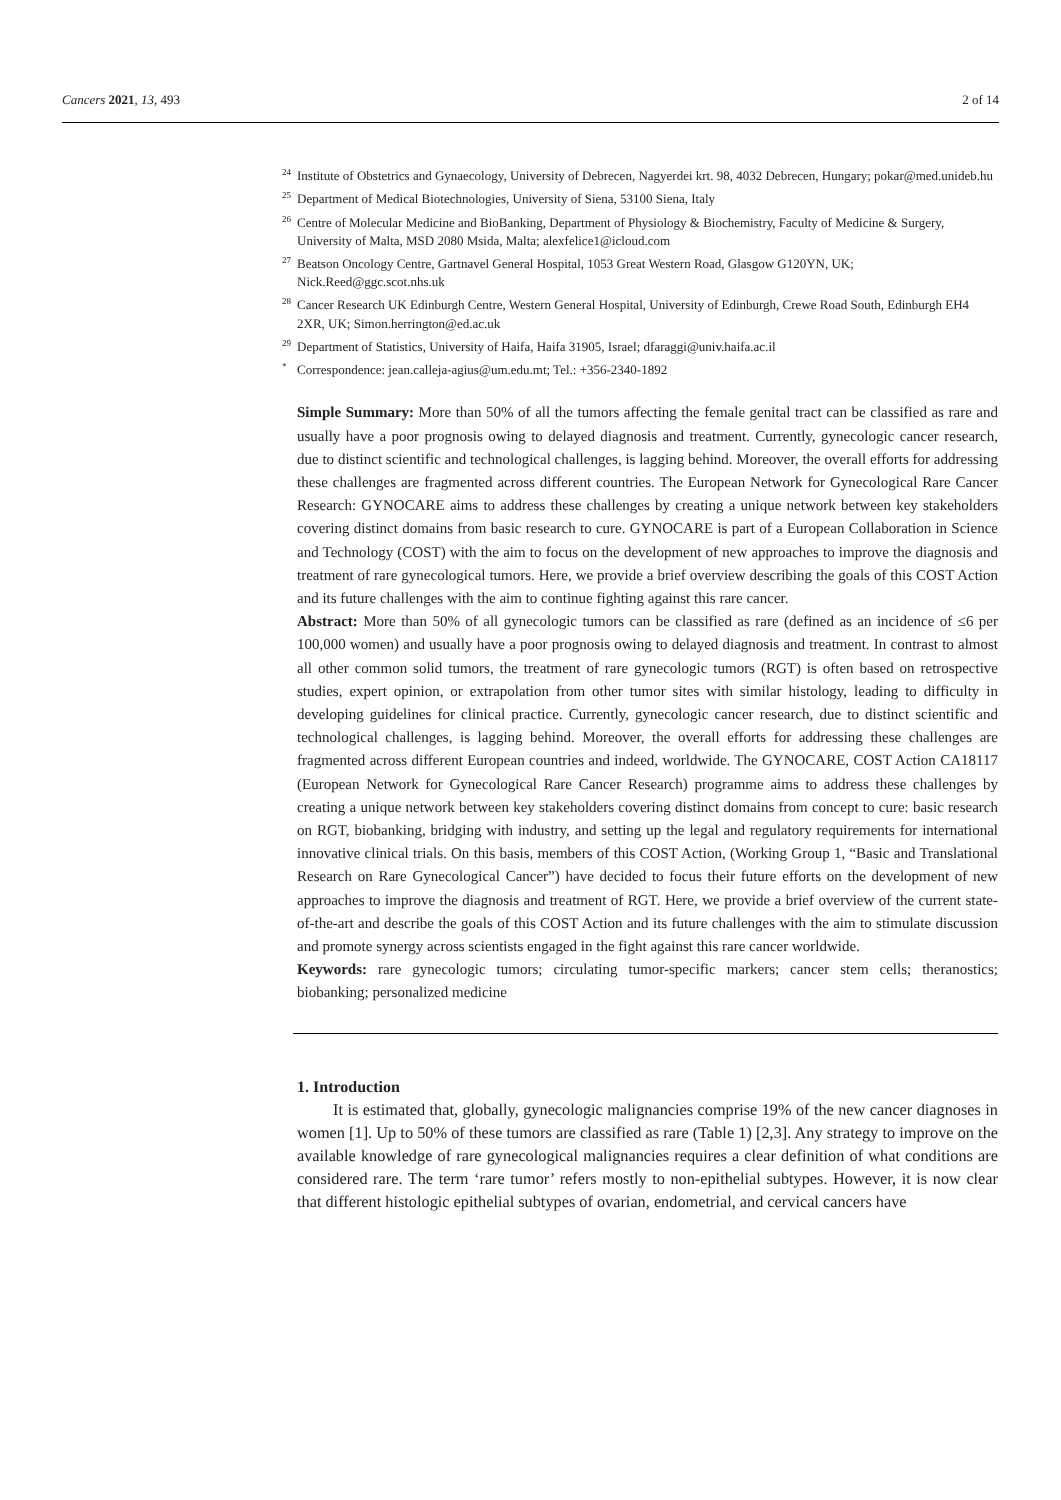Cancers 2021, 13, 493 2 of 14
<sup>24</sup> Institute of Obstetrics and Gynaecology, University of Debrecen, Nagyerdei krt. 98, 4032 Debrecen, Hungary; pokar@med.unideb.hu
<sup>25</sup> Department of Medical Biotechnologies, University of Siena, 53100 Siena, Italy
<sup>26</sup> Centre of Molecular Medicine and BioBanking, Department of Physiology & Biochemistry, Faculty of Medicine & Surgery, University of Malta, MSD 2080 Msida, Malta; alexfelice1@icloud.com
<sup>27</sup> Beatson Oncology Centre, Gartnavel General Hospital, 1053 Great Western Road, Glasgow G120YN, UK; Nick.Reed@ggc.scot.nhs.uk
<sup>28</sup> Cancer Research UK Edinburgh Centre, Western General Hospital, University of Edinburgh, Crewe Road South, Edinburgh EH4 2XR, UK; Simon.herrington@ed.ac.uk
<sup>29</sup> Department of Statistics, University of Haifa, Haifa 31905, Israel; dfaraggi@univ.haifa.ac.il
<sup>*</sup> Correspondence: jean.calleja-agius@um.edu.mt; Tel.: +356-2340-1892
Simple Summary: More than 50% of all the tumors affecting the female genital tract can be classified as rare and usually have a poor prognosis owing to delayed diagnosis and treatment. Currently, gynecologic cancer research, due to distinct scientific and technological challenges, is lagging behind. Moreover, the overall efforts for addressing these challenges are fragmented across different countries. The European Network for Gynecological Rare Cancer Research: GYNOCARE aims to address these challenges by creating a unique network between key stakeholders covering distinct domains from basic research to cure. GYNOCARE is part of a European Collaboration in Science and Technology (COST) with the aim to focus on the development of new approaches to improve the diagnosis and treatment of rare gynecological tumors. Here, we provide a brief overview describing the goals of this COST Action and its future challenges with the aim to continue fighting against this rare cancer.
Abstract: More than 50% of all gynecologic tumors can be classified as rare (defined as an incidence of ≤6 per 100,000 women) and usually have a poor prognosis owing to delayed diagnosis and treatment. In contrast to almost all other common solid tumors, the treatment of rare gynecologic tumors (RGT) is often based on retrospective studies, expert opinion, or extrapolation from other tumor sites with similar histology, leading to difficulty in developing guidelines for clinical practice. Currently, gynecologic cancer research, due to distinct scientific and technological challenges, is lagging behind. Moreover, the overall efforts for addressing these challenges are fragmented across different European countries and indeed, worldwide. The GYNOCARE, COST Action CA18117 (European Network for Gynecological Rare Cancer Research) programme aims to address these challenges by creating a unique network between key stakeholders covering distinct domains from concept to cure: basic research on RGT, biobanking, bridging with industry, and setting up the legal and regulatory requirements for international innovative clinical trials. On this basis, members of this COST Action, (Working Group 1, “Basic and Translational Research on Rare Gynecological Cancer”) have decided to focus their future efforts on the development of new approaches to improve the diagnosis and treatment of RGT. Here, we provide a brief overview of the current state-of-the-art and describe the goals of this COST Action and its future challenges with the aim to stimulate discussion and promote synergy across scientists engaged in the fight against this rare cancer worldwide.
Keywords: rare gynecologic tumors; circulating tumor-specific markers; cancer stem cells; theranostics; biobanking; personalized medicine
1. Introduction
It is estimated that, globally, gynecologic malignancies comprise 19% of the new cancer diagnoses in women [1]. Up to 50% of these tumors are classified as rare (Table 1) [2,3]. Any strategy to improve on the available knowledge of rare gynecological malignancies requires a clear definition of what conditions are considered rare. The term ‘rare tumor’ refers mostly to non-epithelial subtypes. However, it is now clear that different histologic epithelial subtypes of ovarian, endometrial, and cervical cancers have